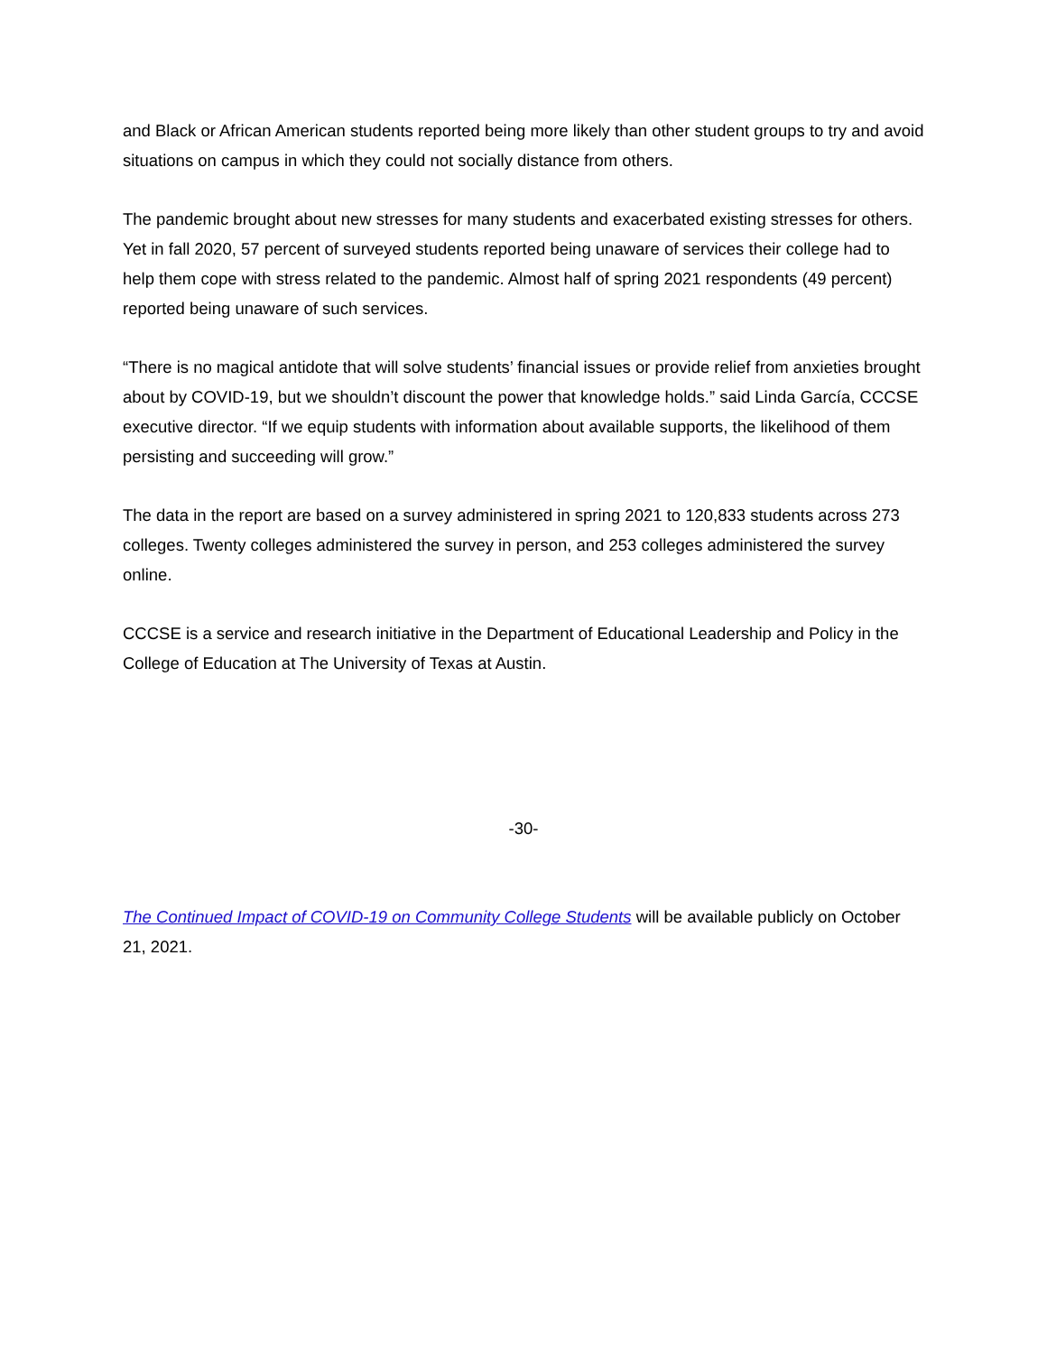and Black or African American students reported being more likely than other student groups to try and avoid situations on campus in which they could not socially distance from others.
The pandemic brought about new stresses for many students and exacerbated existing stresses for others. Yet in fall 2020, 57 percent of surveyed students reported being unaware of services their college had to help them cope with stress related to the pandemic. Almost half of spring 2021 respondents (49 percent) reported being unaware of such services.
“There is no magical antidote that will solve students’ financial issues or provide relief from anxieties brought about by COVID-19, but we shouldn’t discount the power that knowledge holds.” said Linda García, CCCSE executive director. “If we equip students with information about available supports, the likelihood of them persisting and succeeding will grow.”
The data in the report are based on a survey administered in spring 2021 to 120,833 students across 273 colleges. Twenty colleges administered the survey in person, and 253 colleges administered the survey online.
CCCSE is a service and research initiative in the Department of Educational Leadership and Policy in the College of Education at The University of Texas at Austin.
-30-
The Continued Impact of COVID-19 on Community College Students will be available publicly on October 21, 2021.